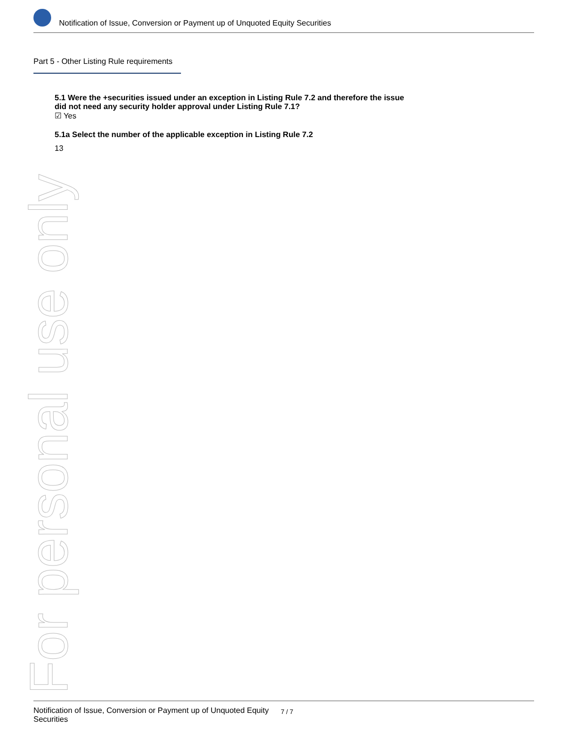Notification of Issue, Conversion or Payment up of Unquoted Equity Securities
Part 5 - Other Listing Rule requirements
5.1 Were the +securities issued under an exception in Listing Rule 7.2 and therefore the issue
did not need any security holder approval under Listing Rule 7.1?
☑ Yes
5.1a Select the number of the applicable exception in Listing Rule 7.2
13
For personal use only
Notification of Issue, Conversion or Payment up of Unquoted Equity Securities 7 / 7